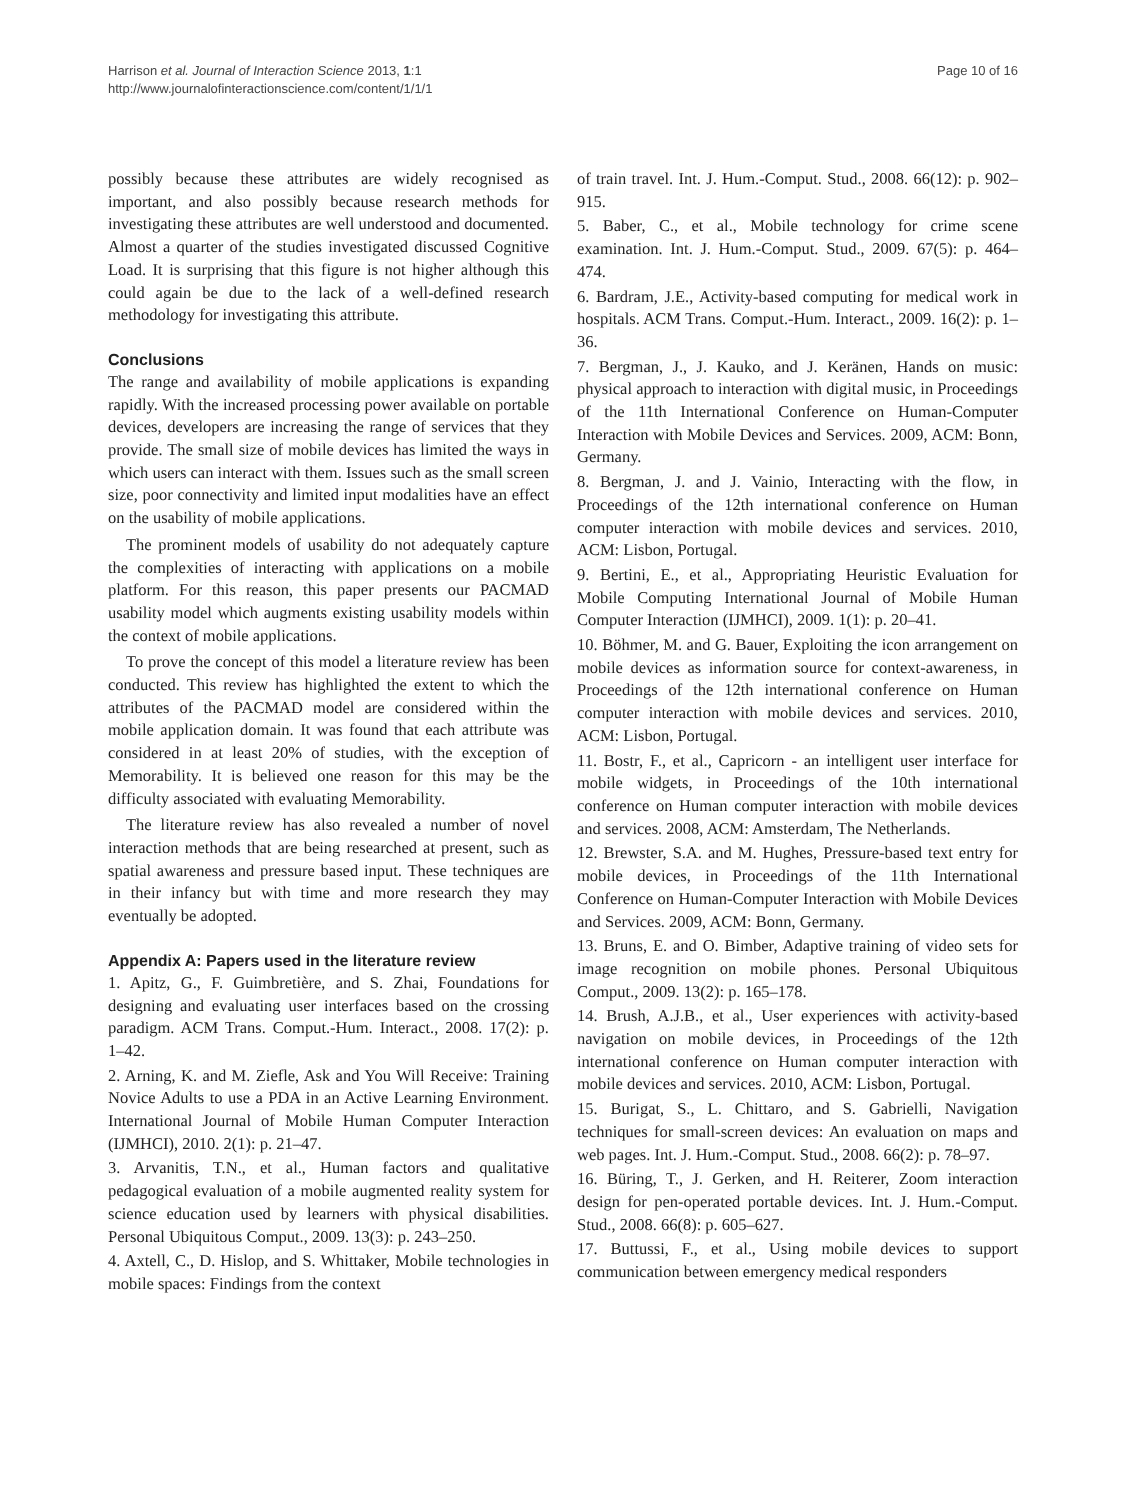Harrison et al. Journal of Interaction Science 2013, 1:1
http://www.journalofinteractionscience.com/content/1/1/1
Page 10 of 16
possibly because these attributes are widely recognised as important, and also possibly because research methods for investigating these attributes are well understood and documented. Almost a quarter of the studies investigated discussed Cognitive Load. It is surprising that this figure is not higher although this could again be due to the lack of a well-defined research methodology for investigating this attribute.
Conclusions
The range and availability of mobile applications is expanding rapidly. With the increased processing power available on portable devices, developers are increasing the range of services that they provide. The small size of mobile devices has limited the ways in which users can interact with them. Issues such as the small screen size, poor connectivity and limited input modalities have an effect on the usability of mobile applications.
The prominent models of usability do not adequately capture the complexities of interacting with applications on a mobile platform. For this reason, this paper presents our PACMAD usability model which augments existing usability models within the context of mobile applications.
To prove the concept of this model a literature review has been conducted. This review has highlighted the extent to which the attributes of the PACMAD model are considered within the mobile application domain. It was found that each attribute was considered in at least 20% of studies, with the exception of Memorability. It is believed one reason for this may be the difficulty associated with evaluating Memorability.
The literature review has also revealed a number of novel interaction methods that are being researched at present, such as spatial awareness and pressure based input. These techniques are in their infancy but with time and more research they may eventually be adopted.
Appendix A: Papers used in the literature review
1. Apitz, G., F. Guimbretière, and S. Zhai, Foundations for designing and evaluating user interfaces based on the crossing paradigm. ACM Trans. Comput.-Hum. Interact., 2008. 17(2): p. 1–42.
2. Arning, K. and M. Ziefle, Ask and You Will Receive: Training Novice Adults to use a PDA in an Active Learning Environment. International Journal of Mobile Human Computer Interaction (IJMHCI), 2010. 2(1): p. 21–47.
3. Arvanitis, T.N., et al., Human factors and qualitative pedagogical evaluation of a mobile augmented reality system for science education used by learners with physical disabilities. Personal Ubiquitous Comput., 2009. 13(3): p. 243–250.
4. Axtell, C., D. Hislop, and S. Whittaker, Mobile technologies in mobile spaces: Findings from the context
of train travel. Int. J. Hum.-Comput. Stud., 2008. 66(12): p. 902–915.
5. Baber, C., et al., Mobile technology for crime scene examination. Int. J. Hum.-Comput. Stud., 2009. 67(5): p. 464–474.
6. Bardram, J.E., Activity-based computing for medical work in hospitals. ACM Trans. Comput.-Hum. Interact., 2009. 16(2): p. 1–36.
7. Bergman, J., J. Kauko, and J. Keränen, Hands on music: physical approach to interaction with digital music, in Proceedings of the 11th International Conference on Human-Computer Interaction with Mobile Devices and Services. 2009, ACM: Bonn, Germany.
8. Bergman, J. and J. Vainio, Interacting with the flow, in Proceedings of the 12th international conference on Human computer interaction with mobile devices and services. 2010, ACM: Lisbon, Portugal.
9. Bertini, E., et al., Appropriating Heuristic Evaluation for Mobile Computing International Journal of Mobile Human Computer Interaction (IJMHCI), 2009. 1(1): p. 20–41.
10. Böhmer, M. and G. Bauer, Exploiting the icon arrangement on mobile devices as information source for context-awareness, in Proceedings of the 12th international conference on Human computer interaction with mobile devices and services. 2010, ACM: Lisbon, Portugal.
11. Bostr, F., et al., Capricorn - an intelligent user interface for mobile widgets, in Proceedings of the 10th international conference on Human computer interaction with mobile devices and services. 2008, ACM: Amsterdam, The Netherlands.
12. Brewster, S.A. and M. Hughes, Pressure-based text entry for mobile devices, in Proceedings of the 11th International Conference on Human-Computer Interaction with Mobile Devices and Services. 2009, ACM: Bonn, Germany.
13. Bruns, E. and O. Bimber, Adaptive training of video sets for image recognition on mobile phones. Personal Ubiquitous Comput., 2009. 13(2): p. 165–178.
14. Brush, A.J.B., et al., User experiences with activity-based navigation on mobile devices, in Proceedings of the 12th international conference on Human computer interaction with mobile devices and services. 2010, ACM: Lisbon, Portugal.
15. Burigat, S., L. Chittaro, and S. Gabrielli, Navigation techniques for small-screen devices: An evaluation on maps and web pages. Int. J. Hum.-Comput. Stud., 2008. 66(2): p. 78–97.
16. Büring, T., J. Gerken, and H. Reiterer, Zoom interaction design for pen-operated portable devices. Int. J. Hum.-Comput. Stud., 2008. 66(8): p. 605–627.
17. Buttussi, F., et al., Using mobile devices to support communication between emergency medical responders